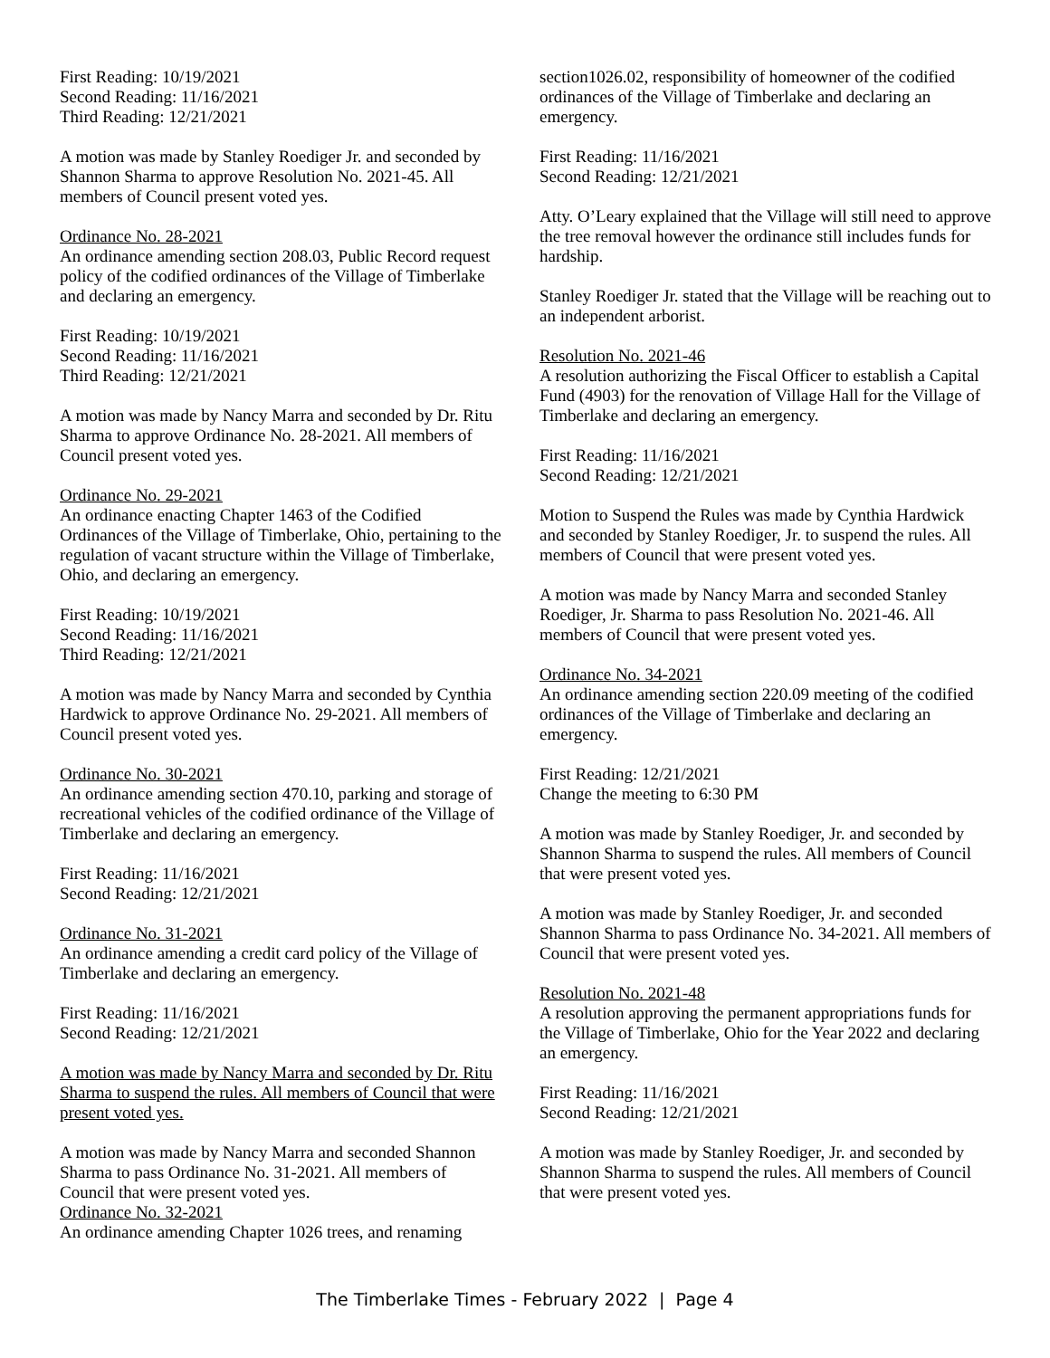First Reading: 10/19/2021
Second Reading: 11/16/2021
Third Reading: 12/21/2021
A motion was made by Stanley Roediger Jr. and seconded by Shannon Sharma to approve Resolution No. 2021-45. All members of Council present voted yes.
Ordinance No. 28-2021
An ordinance amending section 208.03, Public Record request policy of the codified ordinances of the Village of Timberlake and declaring an emergency.
First Reading: 10/19/2021
Second Reading: 11/16/2021
Third Reading: 12/21/2021
A motion was made by Nancy Marra and seconded by Dr. Ritu Sharma to approve Ordinance No. 28-2021. All members of Council present voted yes.
Ordinance No. 29-2021
An ordinance enacting Chapter 1463 of the Codified Ordinances of the Village of Timberlake, Ohio, pertaining to the regulation of vacant structure within the Village of Timberlake, Ohio, and declaring an emergency.
First Reading: 10/19/2021
Second Reading: 11/16/2021
Third Reading: 12/21/2021
A motion was made by Nancy Marra and seconded by Cynthia Hardwick to approve Ordinance No. 29-2021. All members of Council present voted yes.
Ordinance No. 30-2021
An ordinance amending section 470.10, parking and storage of recreational vehicles of the codified ordinance of the Village of Timberlake and declaring an emergency.
First Reading: 11/16/2021
Second Reading: 12/21/2021
Ordinance No. 31-2021
An ordinance amending a credit card policy of the Village of Timberlake and declaring an emergency.
First Reading: 11/16/2021
Second Reading: 12/21/2021
A motion was made by Nancy Marra and seconded by Dr. Ritu Sharma to suspend the rules. All members of Council that were present voted yes.
A motion was made by Nancy Marra and seconded Shannon Sharma to pass Ordinance No. 31-2021. All members of Council that were present voted yes.
Ordinance No. 32-2021
An ordinance amending Chapter 1026 trees, and renaming
section1026.02, responsibility of homeowner of the codified ordinances of the Village of Timberlake and declaring an emergency.
First Reading: 11/16/2021
Second Reading: 12/21/2021
Atty. O’Leary explained that the Village will still need to approve the tree removal however the ordinance still includes funds for hardship.
Stanley Roediger Jr. stated that the Village will be reaching out to an independent arborist.
Resolution No. 2021-46
A resolution authorizing the Fiscal Officer to establish a Capital Fund (4903) for the renovation of Village Hall for the Village of Timberlake and declaring an emergency.
First Reading: 11/16/2021
Second Reading: 12/21/2021
Motion to Suspend the Rules was made by Cynthia Hardwick and seconded by Stanley Roediger, Jr. to suspend the rules. All members of Council that were present voted yes.
A motion was made by Nancy Marra and seconded Stanley Roediger, Jr. Sharma to pass Resolution No. 2021-46. All members of Council that were present voted yes.
Ordinance No. 34-2021
An ordinance amending section 220.09 meeting of the codified ordinances of the Village of Timberlake and declaring an emergency.
First Reading: 12/21/2021
Change the meeting to 6:30 PM
A motion was made by Stanley Roediger, Jr. and seconded by Shannon Sharma to suspend the rules. All members of Council that were present voted yes.
A motion was made by Stanley Roediger, Jr. and seconded Shannon Sharma to pass Ordinance No. 34-2021. All members of Council that were present voted yes.
Resolution No. 2021-48
A resolution approving the permanent appropriations funds for the Village of Timberlake, Ohio for the Year 2022 and declaring an emergency.
First Reading: 11/16/2021
Second Reading: 12/21/2021
A motion was made by Stanley Roediger, Jr. and seconded by Shannon Sharma to suspend the rules. All members of Council that were present voted yes.
The Timberlake Times - February 2022 | Page 4